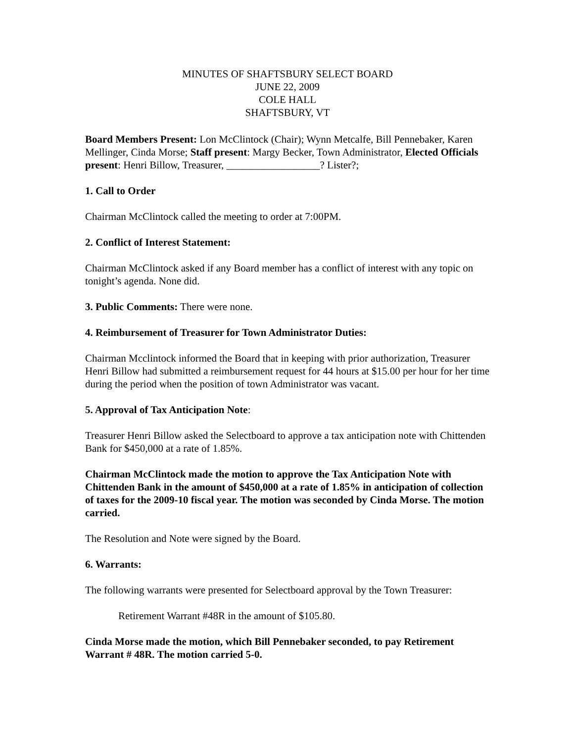MINUTES OF SHAFTSBURY SELECT BOARD
JUNE 22, 2009
COLE HALL
SHAFTSBURY, VT
Board Members Present: Lon McClintock (Chair); Wynn Metcalfe, Bill Pennebaker, Karen Mellinger, Cinda Morse; Staff present: Margy Becker, Town Administrator, Elected Officials present: Henri Billow, Treasurer, __________________? Lister?;
1. Call to Order
Chairman McClintock called the meeting to order at 7:00PM.
2. Conflict of Interest Statement:
Chairman McClintock asked if any Board member has a conflict of interest with any topic on tonight’s agenda. None did.
3. Public Comments: There were none.
4. Reimbursement of Treasurer for Town Administrator Duties:
Chairman Mcclintock informed the Board that in keeping with prior authorization, Treasurer Henri Billow had submitted a reimbursement request for 44 hours at $15.00 per hour for her time during the period when the position of town Administrator was vacant.
5. Approval of Tax Anticipation Note:
Treasurer Henri Billow asked the Selectboard to approve a tax anticipation note with Chittenden Bank for $450,000 at a rate of 1.85%.
Chairman McClintock made the motion to approve the Tax Anticipation Note with Chittenden Bank in the amount of $450,000 at a rate of 1.85% in anticipation of collection of taxes for the 2009-10 fiscal year. The motion was seconded by Cinda Morse. The motion carried.
The Resolution and Note were signed by the Board.
6. Warrants:
The following warrants were presented for Selectboard approval by the Town Treasurer:
Retirement Warrant #48R in the amount of $105.80.
Cinda Morse made the motion, which Bill Pennebaker seconded, to pay Retirement Warrant # 48R. The motion carried 5-0.